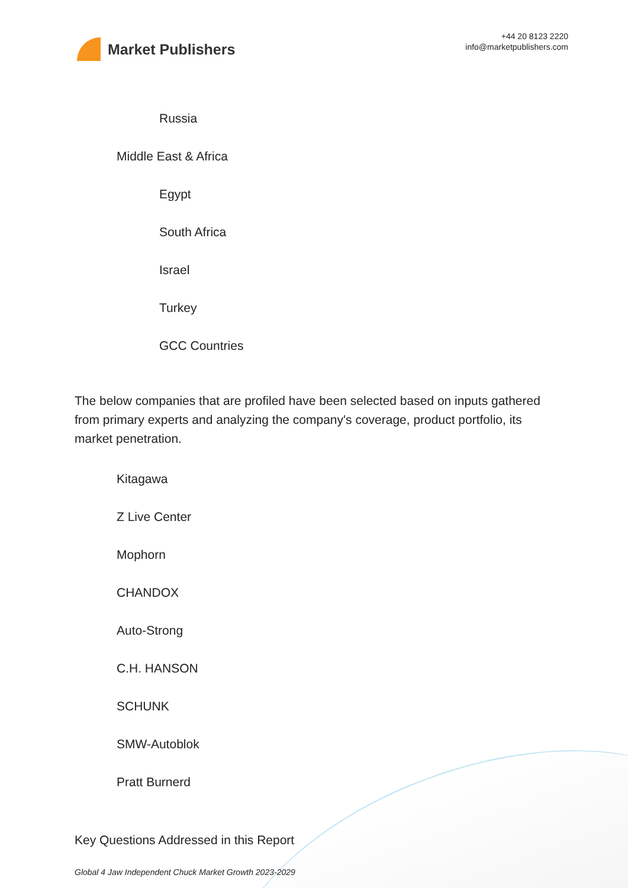Market Publishers
+44 20 8123 2220
info@marketpublishers.com
Russia
Middle East & Africa
Egypt
South Africa
Israel
Turkey
GCC Countries
The below companies that are profiled have been selected based on inputs gathered from primary experts and analyzing the company's coverage, product portfolio, its market penetration.
Kitagawa
Z Live Center
Mophorn
CHANDOX
Auto-Strong
C.H. HANSON
SCHUNK
SMW-Autoblok
Pratt Burnerd
Key Questions Addressed in this Report
Global 4 Jaw Independent Chuck Market Growth 2023-2029